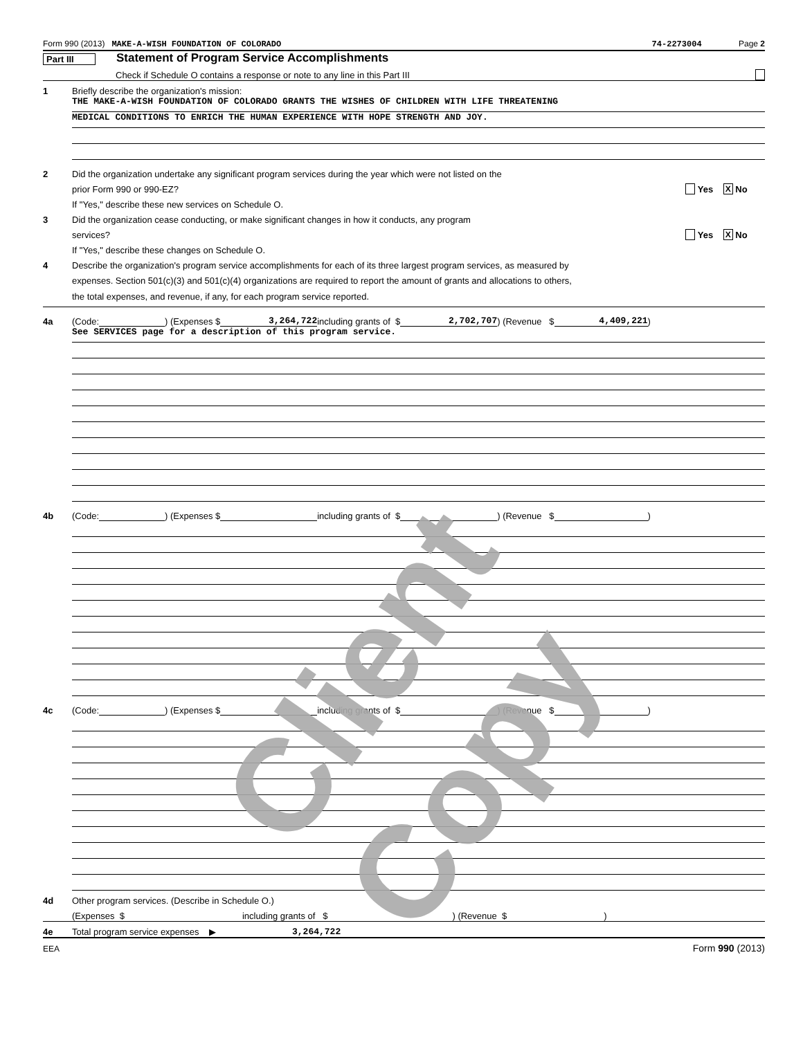Form 990 (2013) MAKE-A-WISH FOUNDATION OF COLORADO 74-2273004 Page 2
Part III Statement of Program Service Accomplishments
Check if Schedule O contains a response or note to any line in this Part III
1 Briefly describe the organization's mission:
THE MAKE-A-WISH FOUNDATION OF COLORADO GRANTS THE WISHES OF CHILDREN WITH LIFE THREATENING
MEDICAL CONDITIONS TO ENRICH THE HUMAN EXPERIENCE WITH HOPE STRENGTH AND JOY.
2 Did the organization undertake any significant program services during the year which were not listed on the
prior Form 990 or 990-EZ? Yes X No
If "Yes," describe these new services on Schedule O.
3 Did the organization cease conducting, or make significant changes in how it conducts, any program
services? Yes X No
If "Yes," describe these changes on Schedule O.
4 Describe the organization's program service accomplishments for each of its three largest program services, as measured by
expenses. Section 501(c)(3) and 501(c)(4) organizations are required to report the amount of grants and allocations to others,
the total expenses, and revenue, if any, for each program service reported.
4a (Code: ) (Expenses $ 3,264,722 including grants of $ 2,702,707) (Revenue $ 4,409,221)
See SERVICES page for a description of this program service.
4b (Code: ) (Expenses $ including grants of $ ) (Revenue $ )
4c (Code: ) (Expenses $ including grants of $ ) (Revenue $ )
4d Other program services. (Describe in Schedule O.)
(Expenses $ including grants of $ ) (Revenue $ )
4e Total program service expenses ▶ 3,264,722
EEA Form 990 (2013)
Client Copy